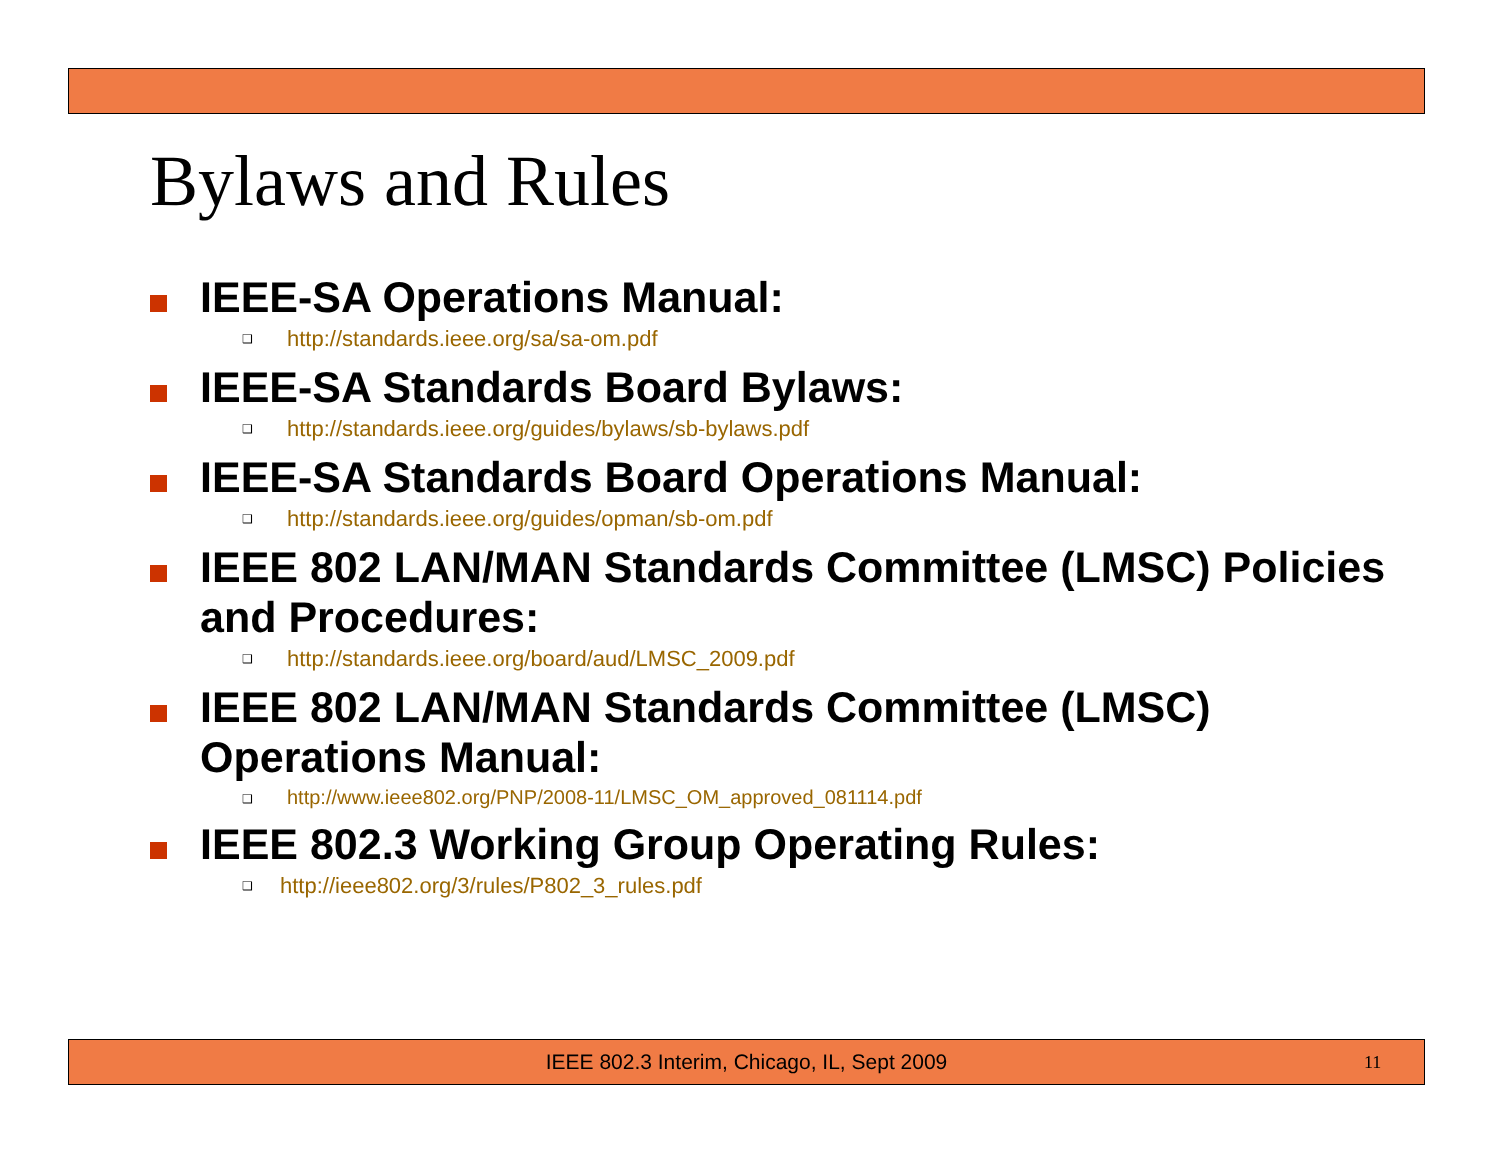Bylaws and Rules
IEEE-SA Operations Manual:
❑
http://standards.ieee.org/sa/sa-om.pdf
IEEE-SA Standards Board Bylaws:
❑
http://standards.ieee.org/guides/bylaws/sb-bylaws.pdf
IEEE-SA Standards Board Operations Manual:
❑
http://standards.ieee.org/guides/opman/sb-om.pdf
IEEE 802 LAN/MAN Standards Committee (LMSC) Policies and Procedures:
❑
http://standards.ieee.org/board/aud/LMSC_2009.pdf
IEEE 802 LAN/MAN Standards Committee (LMSC) Operations Manual:
❑
http://www.ieee802.org/PNP/2008-11/LMSC_OM_approved_081114.pdf
IEEE 802.3 Working Group Operating Rules:
❑
http://ieee802.org/3/rules/P802_3_rules.pdf
IEEE 802.3 Interim, Chicago, IL, Sept 2009
11